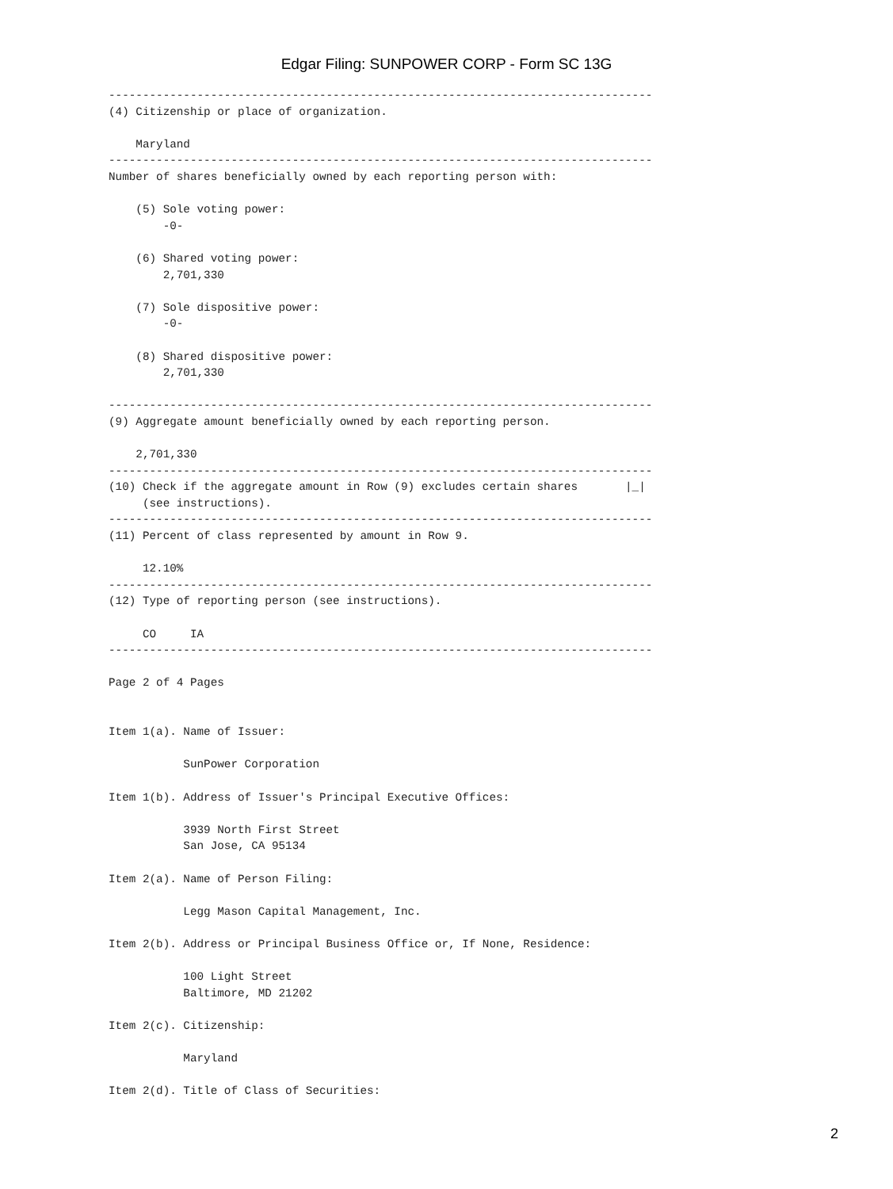Edgar Filing: SUNPOWER CORP - Form SC 13G
--------------------------------------------------------------------------------
(4) Citizenship or place of organization.

    Maryland
--------------------------------------------------------------------------------
Number of shares beneficially owned by each reporting person with:

    (5) Sole voting power:
        -0-

    (6) Shared voting power:
        2,701,330

    (7) Sole dispositive power:
        -0-

    (8) Shared dispositive power:
        2,701,330

--------------------------------------------------------------------------------
(9) Aggregate amount beneficially owned by each reporting person.

    2,701,330
--------------------------------------------------------------------------------
(10) Check if the aggregate amount in Row (9) excludes certain shares       |_|
     (see instructions).
--------------------------------------------------------------------------------
(11) Percent of class represented by amount in Row 9.

     12.10%
--------------------------------------------------------------------------------
(12) Type of reporting person (see instructions).

     CO     IA
--------------------------------------------------------------------------------

Page 2 of 4 Pages


Item 1(a). Name of Issuer:

           SunPower Corporation

Item 1(b). Address of Issuer's Principal Executive Offices:

           3939 North First Street
           San Jose, CA 95134

Item 2(a). Name of Person Filing:

           Legg Mason Capital Management, Inc.

Item 2(b). Address or Principal Business Office or, If None, Residence:

           100 Light Street
           Baltimore, MD 21202

Item 2(c). Citizenship:

           Maryland

Item 2(d). Title of Class of Securities:
2